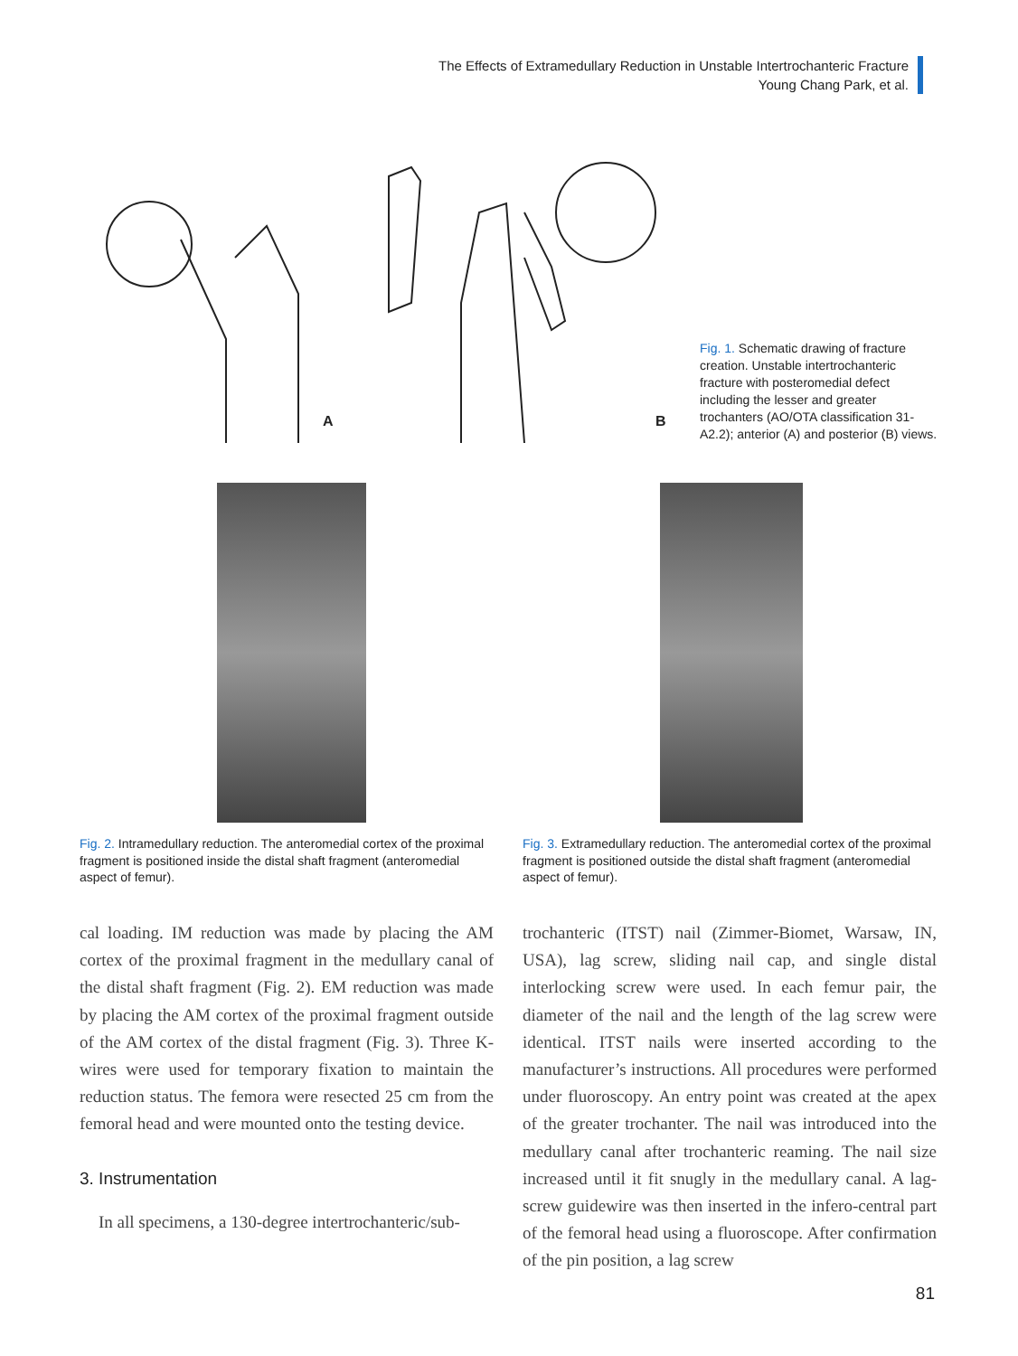The Effects of Extramedullary Reduction in Unstable Intertrochanteric Fracture
Young Chang Park, et al.
A B
Fig. 1. Schematic drawing of fracture creation. Unstable intertrochanteric fracture with posteromedial defect including the lesser and greater trochanters (AO/OTA classification 31-A2.2); anterior (A) and posterior (B) views.
Fig. 2. Intramedullary reduction. The anteromedial cortex of the proximal fragment is positioned inside the distal shaft fragment (anteromedial aspect of femur).
Fig. 3. Extramedullary reduction. The anteromedial cortex of the proximal fragment is positioned outside the distal shaft fragment (anteromedial aspect of femur).
cal loading. IM reduction was made by placing the AM cortex of the proximal fragment in the medullary canal of the distal shaft fragment (Fig. 2). EM reduction was made by placing the AM cortex of the proximal fragment outside of the AM cortex of the distal fragment (Fig. 3). Three K-wires were used for temporary fixation to maintain the reduction status. The femora were resected 25 cm from the femoral head and were mounted onto the testing device.
3. Instrumentation
In all specimens, a 130-degree intertrochanteric/sub-
trochanteric (ITST) nail (Zimmer-Biomet, Warsaw, IN, USA), lag screw, sliding nail cap, and single distal interlocking screw were used. In each femur pair, the diameter of the nail and the length of the lag screw were identical. ITST nails were inserted according to the manufacturer’s instructions. All procedures were performed under fluoroscopy. An entry point was created at the apex of the greater trochanter. The nail was introduced into the medullary canal after trochanteric reaming. The nail size increased until it fit snugly in the medullary canal. A lag-screw guidewire was then inserted in the infero-central part of the femoral head using a fluoroscope. After confirmation of the pin position, a lag screw
81